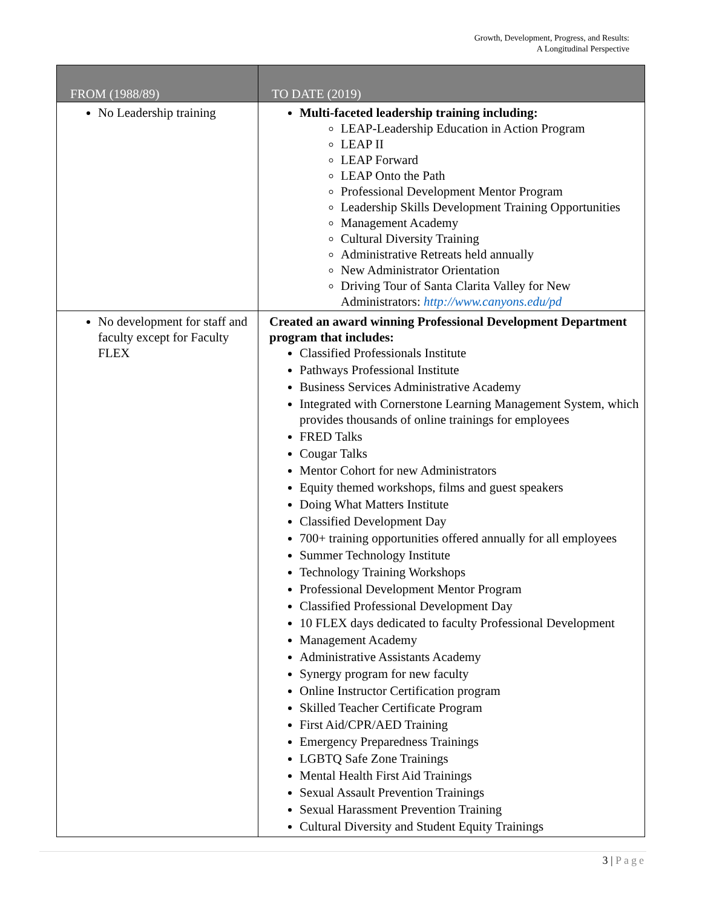Growth, Development, Progress, and Results:
A Longitudinal Perspective
| FROM (1988/89) | TO DATE (2019) |
| --- | --- |
| No Leadership training | Multi-faceted leadership training including: LEAP-Leadership Education in Action Program LEAP II LEAP Forward LEAP Onto the Path Professional Development Mentor Program Leadership Skills Development Training Opportunities Management Academy Cultural Diversity Training Administrative Retreats held annually New Administrator Orientation Driving Tour of Santa Clarita Valley for New Administrators: http://www.canyons.edu/pd |
| No development for staff and faculty except for Faculty FLEX | Created an award winning Professional Development Department program that includes: Classified Professionals Institute Pathways Professional Institute Business Services Administrative Academy Integrated with Cornerstone Learning Management System, which provides thousands of online trainings for employees FRED Talks Cougar Talks Mentor Cohort for new Administrators Equity themed workshops, films and guest speakers Doing What Matters Institute Classified Development Day 700+ training opportunities offered annually for all employees Summer Technology Institute Technology Training Workshops Professional Development Mentor Program Classified Professional Development Day 10 FLEX days dedicated to faculty Professional Development Management Academy Administrative Assistants Academy Synergy program for new faculty Online Instructor Certification program Skilled Teacher Certificate Program First Aid/CPR/AED Training Emergency Preparedness Trainings LGBTQ Safe Zone Trainings Mental Health First Aid Trainings Sexual Assault Prevention Trainings Sexual Harassment Prevention Training Cultural Diversity and Student Equity Trainings |
3 | Page